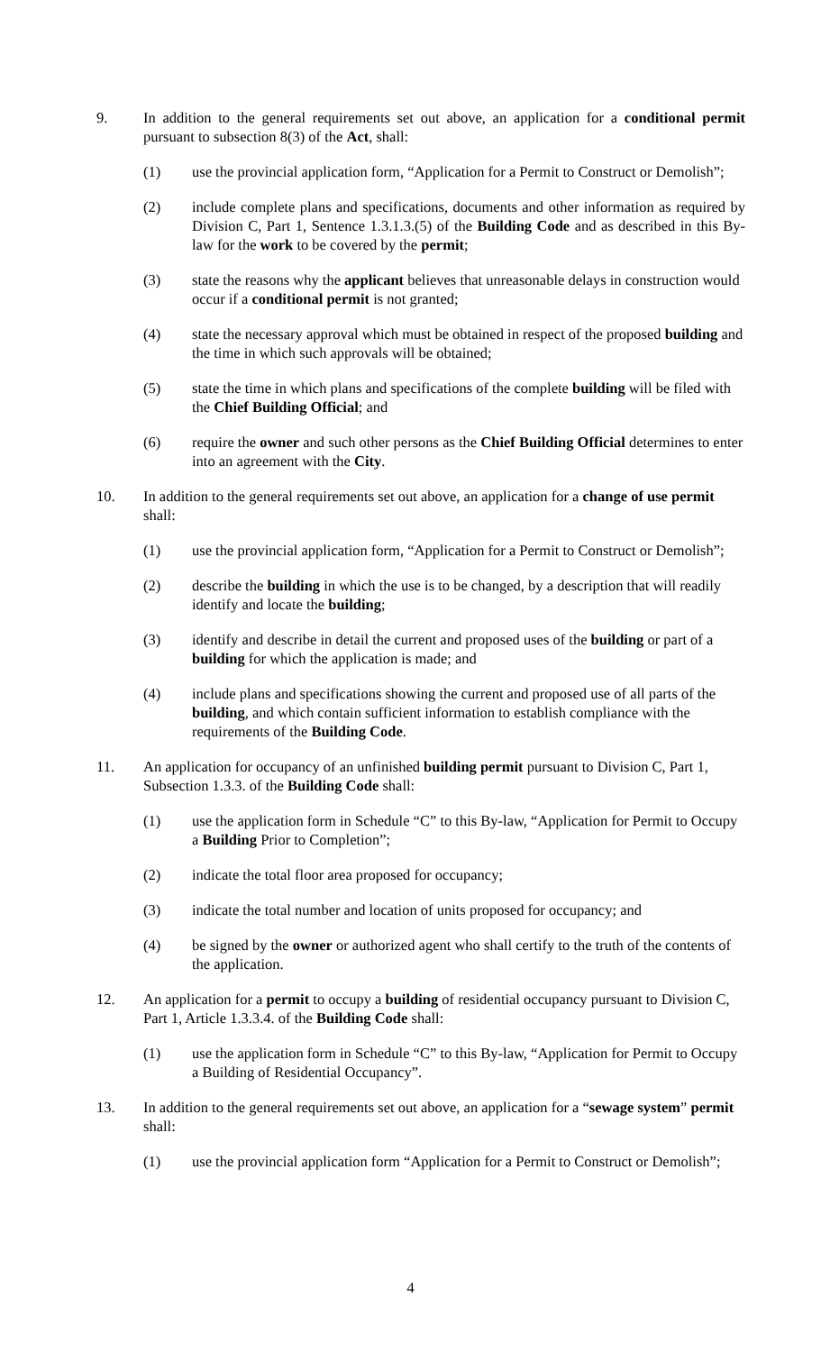9. In addition to the general requirements set out above, an application for a conditional permit pursuant to subsection 8(3) of the Act, shall:
(1) use the provincial application form, “Application for a Permit to Construct or Demolish”;
(2) include complete plans and specifications, documents and other information as required by Division C, Part 1, Sentence 1.3.1.3.(5) of the Building Code and as described in this By-law for the work to be covered by the permit;
(3) state the reasons why the applicant believes that unreasonable delays in construction would occur if a conditional permit is not granted;
(4) state the necessary approval which must be obtained in respect of the proposed building and the time in which such approvals will be obtained;
(5) state the time in which plans and specifications of the complete building will be filed with the Chief Building Official; and
(6) require the owner and such other persons as the Chief Building Official determines to enter into an agreement with the City.
10. In addition to the general requirements set out above, an application for a change of use permit shall:
(1) use the provincial application form, “Application for a Permit to Construct or Demolish”;
(2) describe the building in which the use is to be changed, by a description that will readily identify and locate the building;
(3) identify and describe in detail the current and proposed uses of the building or part of a building for which the application is made; and
(4) include plans and specifications showing the current and proposed use of all parts of the building, and which contain sufficient information to establish compliance with the requirements of the Building Code.
11. An application for occupancy of an unfinished building permit pursuant to Division C, Part 1, Subsection 1.3.3. of the Building Code shall:
(1) use the application form in Schedule “C” to this By-law, “Application for Permit to Occupy a Building Prior to Completion”;
(2) indicate the total floor area proposed for occupancy;
(3) indicate the total number and location of units proposed for occupancy; and
(4) be signed by the owner or authorized agent who shall certify to the truth of the contents of the application.
12. An application for a permit to occupy a building of residential occupancy pursuant to Division C, Part 1, Article 1.3.3.4. of the Building Code shall:
(1) use the application form in Schedule “C” to this By-law, “Application for Permit to Occupy a Building of Residential Occupancy”.
13. In addition to the general requirements set out above, an application for a “sewage system” permit shall:
(1) use the provincial application form “Application for a Permit to Construct or Demolish”;
4